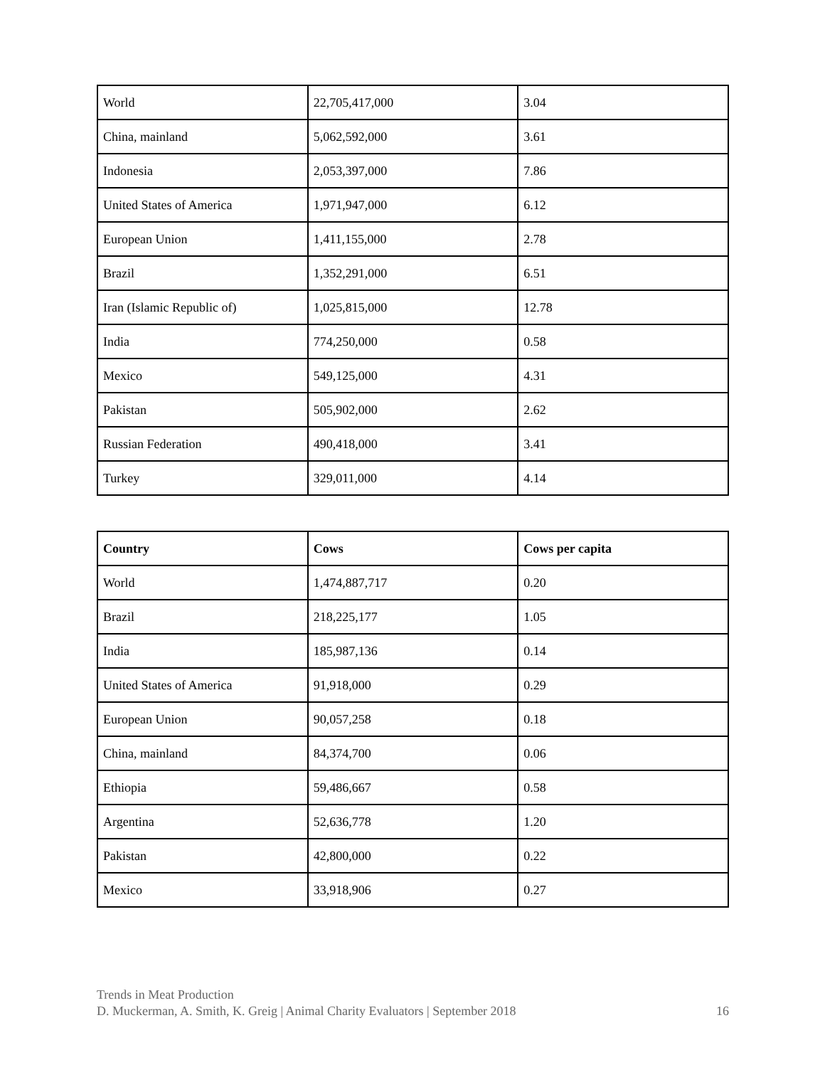| World | 22,705,417,000 | 3.04 |
| China, mainland | 5,062,592,000 | 3.61 |
| Indonesia | 2,053,397,000 | 7.86 |
| United States of America | 1,971,947,000 | 6.12 |
| European Union | 1,411,155,000 | 2.78 |
| Brazil | 1,352,291,000 | 6.51 |
| Iran (Islamic Republic of) | 1,025,815,000 | 12.78 |
| India | 774,250,000 | 0.58 |
| Mexico | 549,125,000 | 4.31 |
| Pakistan | 505,902,000 | 2.62 |
| Russian Federation | 490,418,000 | 3.41 |
| Turkey | 329,011,000 | 4.14 |
| Country | Cows | Cows per capita |
| --- | --- | --- |
| World | 1,474,887,717 | 0.20 |
| Brazil | 218,225,177 | 1.05 |
| India | 185,987,136 | 0.14 |
| United States of America | 91,918,000 | 0.29 |
| European Union | 90,057,258 | 0.18 |
| China, mainland | 84,374,700 | 0.06 |
| Ethiopia | 59,486,667 | 0.58 |
| Argentina | 52,636,778 | 1.20 |
| Pakistan | 42,800,000 | 0.22 |
| Mexico | 33,918,906 | 0.27 |
Trends in Meat Production
D. Muckerman, A. Smith, K. Greig | Animal Charity Evaluators | September 2018 16